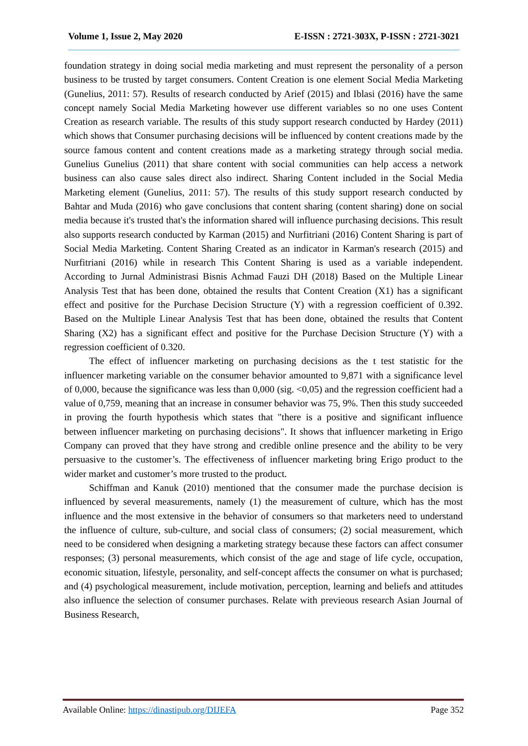Volume 1, Issue 2, May 2020 E-ISSN : 2721-303X, P-ISSN : 2721-3021
foundation strategy in doing social media marketing and must represent the personality of a person business to be trusted by target consumers. Content Creation is one element Social Media Marketing (Gunelius, 2011: 57). Results of research conducted by Arief (2015) and Iblasi (2016) have the same concept namely Social Media Marketing however use different variables so no one uses Content Creation as research variable. The results of this study support research conducted by Hardey (2011) which shows that Consumer purchasing decisions will be influenced by content creations made by the source famous content and content creations made as a marketing strategy through social media. Gunelius Gunelius (2011) that share content with social communities can help access a network business can also cause sales direct also indirect. Sharing Content included in the Social Media Marketing element (Gunelius, 2011: 57). The results of this study support research conducted by Bahtar and Muda (2016) who gave conclusions that content sharing (content sharing) done on social media because it's trusted that's the information shared will influence purchasing decisions. This result also supports research conducted by Karman (2015) and Nurfitriani (2016) Content Sharing is part of Social Media Marketing. Content Sharing Created as an indicator in Karman's research (2015) and Nurfitriani (2016) while in research This Content Sharing is used as a variable independent. According to Jurnal Administrasi Bisnis Achmad Fauzi DH (2018) Based on the Multiple Linear Analysis Test that has been done, obtained the results that Content Creation (X1) has a significant effect and positive for the Purchase Decision Structure (Y) with a regression coefficient of 0.392. Based on the Multiple Linear Analysis Test that has been done, obtained the results that Content Sharing (X2) has a significant effect and positive for the Purchase Decision Structure (Y) with a regression coefficient of 0.320.
The effect of influencer marketing on purchasing decisions as the t test statistic for the influencer marketing variable on the consumer behavior amounted to 9,871 with a significance level of 0,000, because the significance was less than 0,000 (sig. <0,05) and the regression coefficient had a value of 0,759, meaning that an increase in consumer behavior was 75, 9%. Then this study succeeded in proving the fourth hypothesis which states that "there is a positive and significant influence between influencer marketing on purchasing decisions". It shows that influencer marketing in Erigo Company can proved that they have strong and credible online presence and the ability to be very persuasive to the customer’s. The effectiveness of influencer marketing bring Erigo product to the wider market and customer’s more trusted to the product.
Schiffman and Kanuk (2010) mentioned that the consumer made the purchase decision is influenced by several measurements, namely (1) the measurement of culture, which has the most influence and the most extensive in the behavior of consumers so that marketers need to understand the influence of culture, sub-culture, and social class of consumers; (2) social measurement, which need to be considered when designing a marketing strategy because these factors can affect consumer responses; (3) personal measurements, which consist of the age and stage of life cycle, occupation, economic situation, lifestyle, personality, and self-concept affects the consumer on what is purchased; and (4) psychological measurement, include motivation, perception, learning and beliefs and attitudes also influence the selection of consumer purchases. Relate with previeous research Asian Journal of Business Research,
Available Online: https://dinastipub.org/DIJEFA Page 352